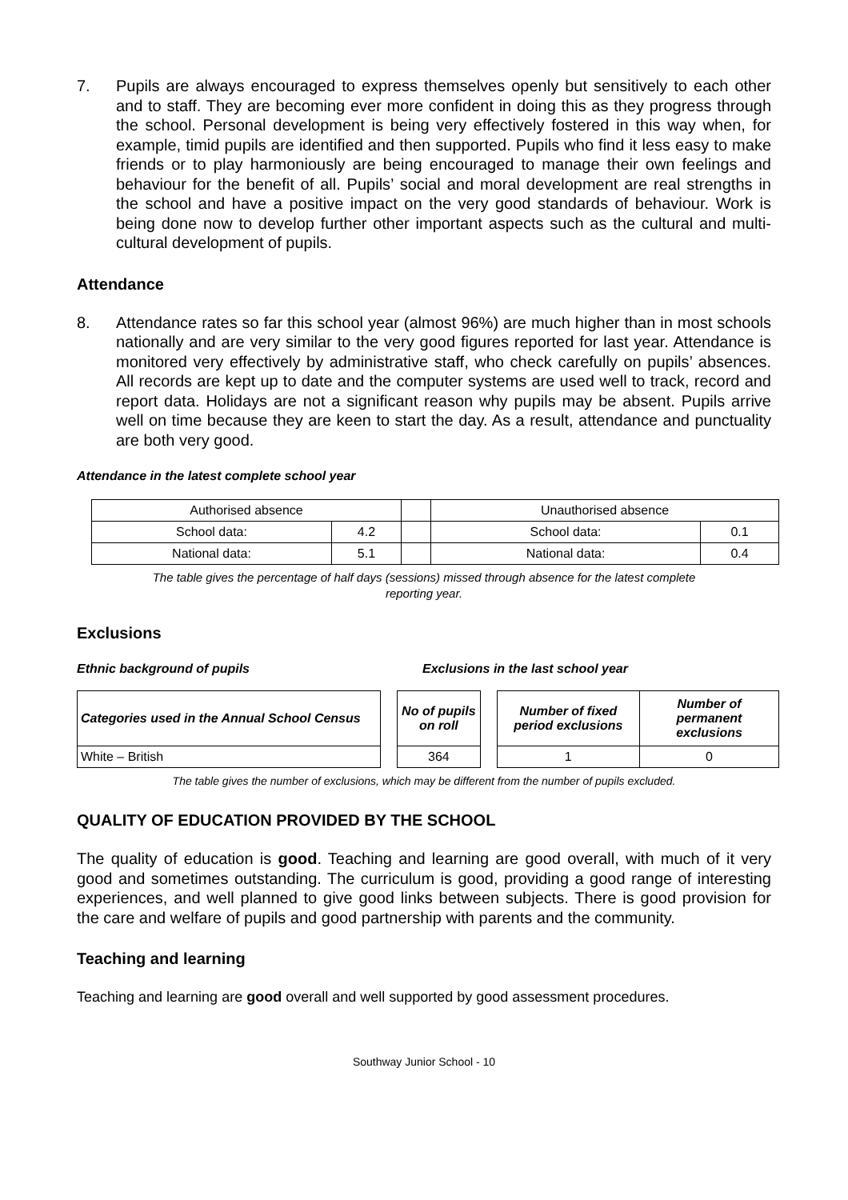7. Pupils are always encouraged to express themselves openly but sensitively to each other and to staff. They are becoming ever more confident in doing this as they progress through the school. Personal development is being very effectively fostered in this way when, for example, timid pupils are identified and then supported. Pupils who find it less easy to make friends or to play harmoniously are being encouraged to manage their own feelings and behaviour for the benefit of all. Pupils’ social and moral development are real strengths in the school and have a positive impact on the very good standards of behaviour. Work is being done now to develop further other important aspects such as the cultural and multi-cultural development of pupils.
Attendance
8. Attendance rates so far this school year (almost 96%) are much higher than in most schools nationally and are very similar to the very good figures reported for last year. Attendance is monitored very effectively by administrative staff, who check carefully on pupils’ absences. All records are kept up to date and the computer systems are used well to track, record and report data. Holidays are not a significant reason why pupils may be absent. Pupils arrive well on time because they are keen to start the day. As a result, attendance and punctuality are both very good.
Attendance in the latest complete school year
| Authorised absence | | | Unauthorised absence | |
| School data: | 4.2 | | School data: | 0.1 |
| National data: | 5.1 | | National data: | 0.4 |
The table gives the percentage of half days (sessions) missed through absence for the latest complete
reporting year.
Exclusions
Ethnic background of pupils Exclusions in the last school year
| Categories used in the Annual School Census | | No of pupils on roll | | Number of fixed period exclusions | Number of permanent exclusions |
| White – British | | 364 | | 1 | 0 |
The table gives the number of exclusions, which may be different from the number of pupils excluded.
QUALITY OF EDUCATION PROVIDED BY THE SCHOOL
The quality of education is good. Teaching and learning are good overall, with much of it very good and sometimes outstanding. The curriculum is good, providing a good range of interesting experiences, and well planned to give good links between subjects. There is good provision for the care and welfare of pupils and good partnership with parents and the community.
Teaching and learning
Teaching and learning are good overall and well supported by good assessment procedures.
Southway Junior School - 10